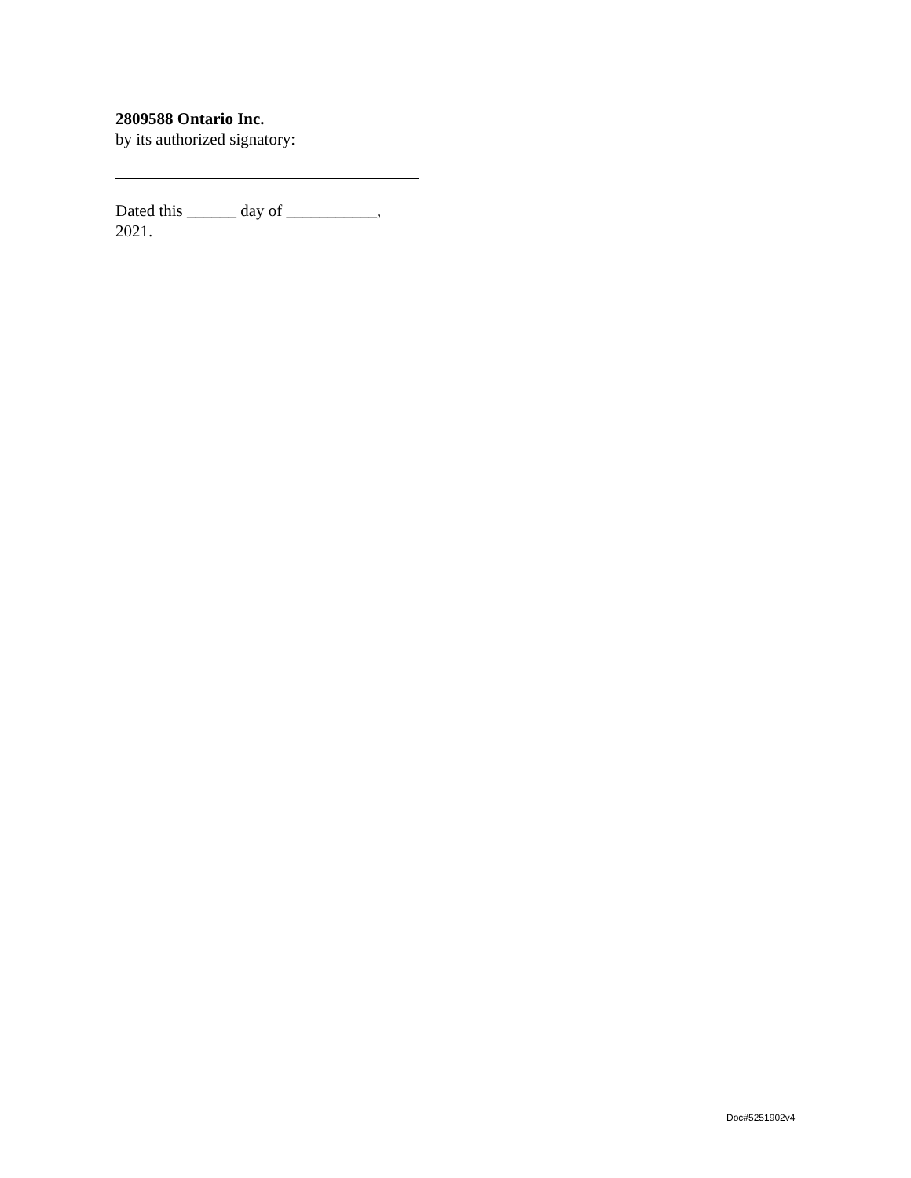2809588 Ontario Inc.
by its authorized signatory:
Dated this ______ day of ___________,
2021.
Doc#5251902v4